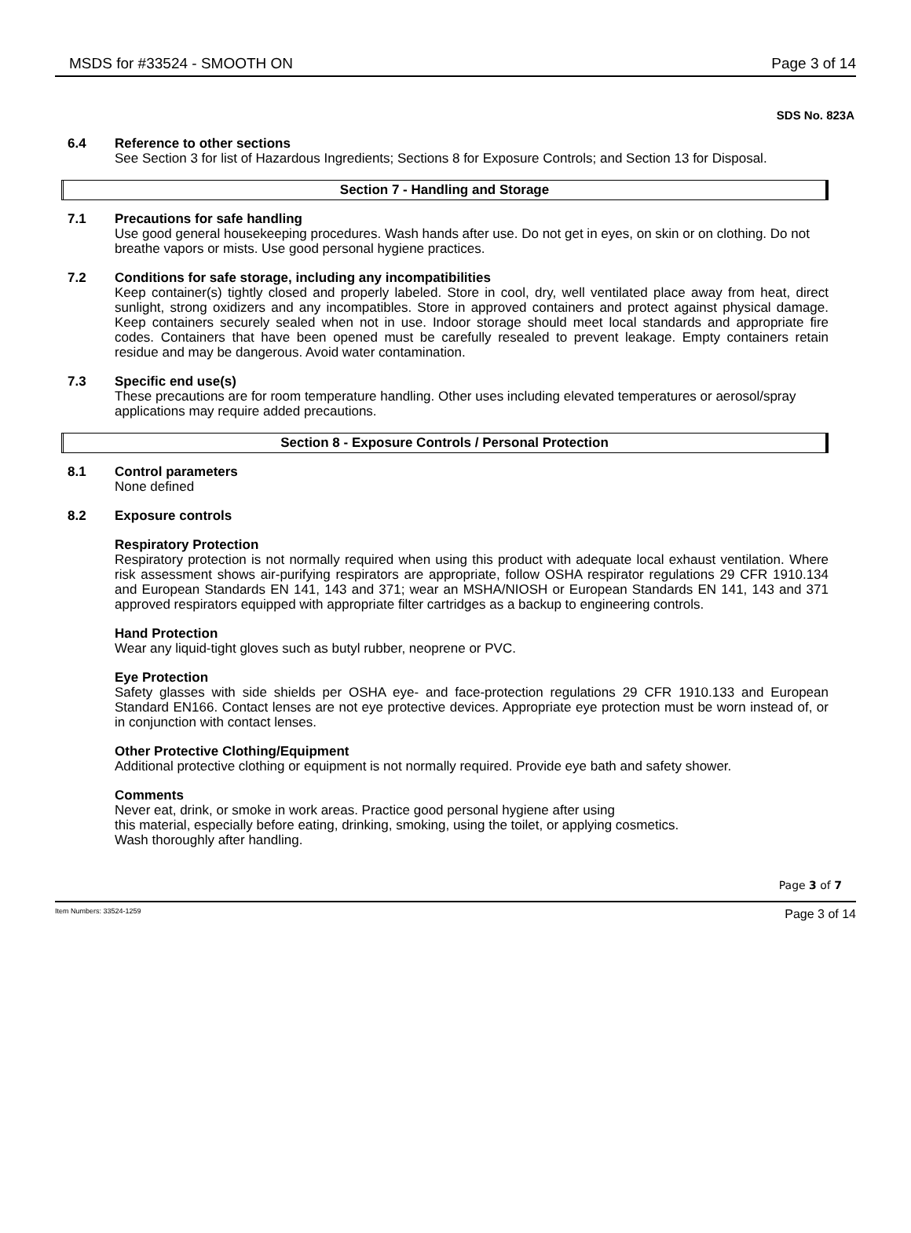MSDS for #33524 - SMOOTH ON Page 3 of 14
SDS No. 823A
6.4
Reference to other sections
See Section 3 for list of Hazardous Ingredients; Sections 8 for Exposure Controls; and Section 13 for Disposal.
Section 7 - Handling and Storage
7.1
Precautions for safe handling
Use good general housekeeping procedures. Wash hands after use. Do not get in eyes, on skin or on clothing. Do not breathe vapors or mists. Use good personal hygiene practices.
7.2
Conditions for safe storage, including any incompatibilities
Keep container(s) tightly closed and properly labeled. Store in cool, dry, well ventilated place away from heat, direct sunlight, strong oxidizers and any incompatibles. Store in approved containers and protect against physical damage. Keep containers securely sealed when not in use. Indoor storage should meet local standards and appropriate fire codes. Containers that have been opened must be carefully resealed to prevent leakage. Empty containers retain residue and may be dangerous. Avoid water contamination.
7.3
Specific end use(s)
These precautions are for room temperature handling. Other uses including elevated temperatures or aerosol/spray applications may require added precautions.
Section 8 - Exposure Controls / Personal Protection
8.1
Control parameters
None defined
8.2
Exposure controls
Respiratory Protection
Respiratory protection is not normally required when using this product with adequate local exhaust ventilation. Where risk assessment shows air-purifying respirators are appropriate, follow OSHA respirator regulations 29 CFR 1910.134 and European Standards EN 141, 143 and 371; wear an MSHA/NIOSH or European Standards EN 141, 143 and 371 approved respirators equipped with appropriate filter cartridges as a backup to engineering controls.
Hand Protection
Wear any liquid-tight gloves such as butyl rubber, neoprene or PVC.
Eye Protection
Safety glasses with side shields per OSHA eye- and face-protection regulations 29 CFR 1910.133 and European Standard EN166. Contact lenses are not eye protective devices. Appropriate eye protection must be worn instead of, or in conjunction with contact lenses.
Other Protective Clothing/Equipment
Additional protective clothing or equipment is not normally required. Provide eye bath and safety shower.
Comments
Never eat, drink, or smoke in work areas. Practice good personal hygiene after using
this material, especially before eating, drinking, smoking, using the toilet, or applying cosmetics.
Wash thoroughly after handling.
Page 3 of 7
Item Numbers: 33524-1259 Page 3 of 14